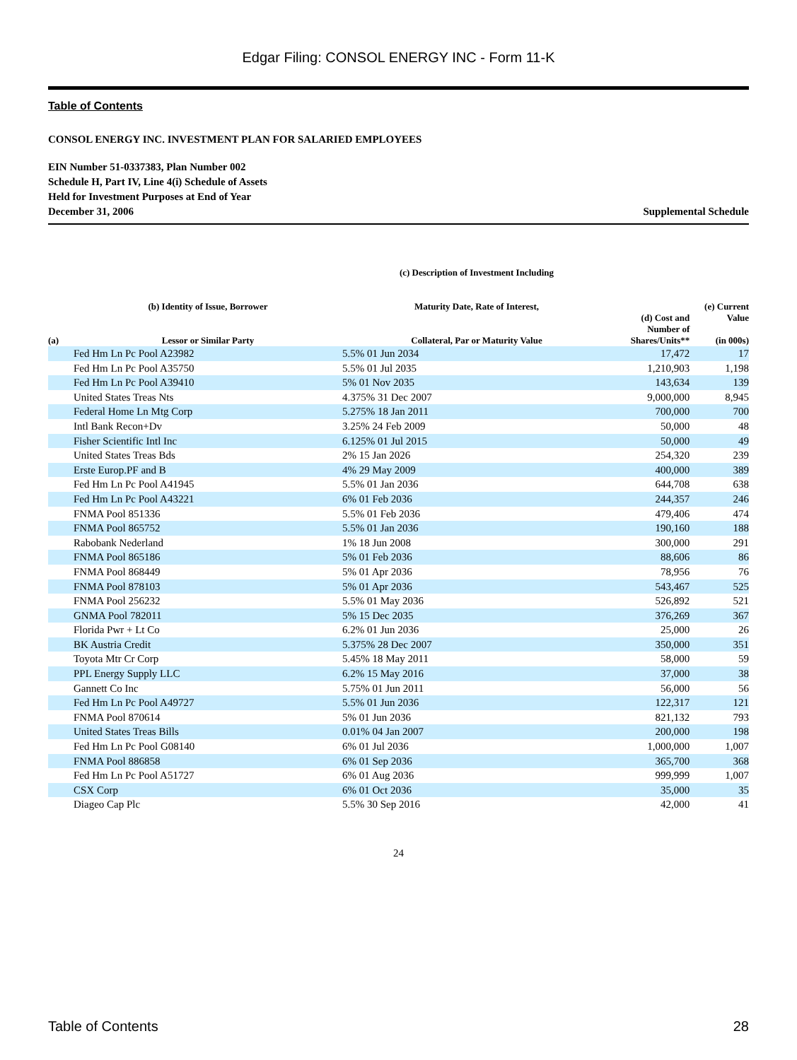Edgar Filing: CONSOL ENERGY INC - Form 11-K
Table of Contents
CONSOL ENERGY INC. INVESTMENT PLAN FOR SALARIED EMPLOYEES
EIN Number 51-0337383, Plan Number 002
Schedule H, Part IV, Line 4(i) Schedule of Assets
Held for Investment Purposes at End of Year
December 31, 2006 Supplemental Schedule
| (a) | (b) Identity of Issue, Borrower Lessor or Similar Party | (c) Description of Investment Including Maturity Date, Rate of Interest, Collateral, Par or Maturity Value | (d) Cost and Number of Shares/Units** | (e) Current Value (in 000s) |
| --- | --- | --- | --- | --- |
| | Fed Hm Ln Pc Pool A23982 | 5.5% 01 Jun 2034 | 17,472 | 17 |
| | Fed Hm Ln Pc Pool A35750 | 5.5% 01 Jul 2035 | 1,210,903 | 1,198 |
| | Fed Hm Ln Pc Pool A39410 | 5% 01 Nov 2035 | 143,634 | 139 |
| | United States Treas Nts | 4.375% 31 Dec 2007 | 9,000,000 | 8,945 |
| | Federal Home Ln Mtg Corp | 5.275% 18 Jan 2011 | 700,000 | 700 |
| | Intl Bank Recon+Dv | 3.25% 24 Feb 2009 | 50,000 | 48 |
| | Fisher Scientific Intl Inc | 6.125% 01 Jul 2015 | 50,000 | 49 |
| | United States Treas Bds | 2% 15 Jan 2026 | 254,320 | 239 |
| | Erste Europ.PF and B | 4% 29 May 2009 | 400,000 | 389 |
| | Fed Hm Ln Pc Pool A41945 | 5.5% 01 Jan 2036 | 644,708 | 638 |
| | Fed Hm Ln Pc Pool A43221 | 6% 01 Feb 2036 | 244,357 | 246 |
| | FNMA Pool 851336 | 5.5% 01 Feb 2036 | 479,406 | 474 |
| | FNMA Pool 865752 | 5.5% 01 Jan 2036 | 190,160 | 188 |
| | Rabobank Nederland | 1% 18 Jun 2008 | 300,000 | 291 |
| | FNMA Pool 865186 | 5% 01 Feb 2036 | 88,606 | 86 |
| | FNMA Pool 868449 | 5% 01 Apr 2036 | 78,956 | 76 |
| | FNMA Pool 878103 | 5% 01 Apr 2036 | 543,467 | 525 |
| | FNMA Pool 256232 | 5.5% 01 May 2036 | 526,892 | 521 |
| | GNMA Pool 782011 | 5% 15 Dec 2035 | 376,269 | 367 |
| | Florida Pwr + Lt Co | 6.2% 01 Jun 2036 | 25,000 | 26 |
| | BK Austria Credit | 5.375% 28 Dec 2007 | 350,000 | 351 |
| | Toyota Mtr Cr Corp | 5.45% 18 May 2011 | 58,000 | 59 |
| | PPL Energy Supply LLC | 6.2% 15 May 2016 | 37,000 | 38 |
| | Gannett Co Inc | 5.75% 01 Jun 2011 | 56,000 | 56 |
| | Fed Hm Ln Pc Pool A49727 | 5.5% 01 Jun 2036 | 122,317 | 121 |
| | FNMA Pool 870614 | 5% 01 Jun 2036 | 821,132 | 793 |
| | United States Treas Bills | 0.01% 04 Jan 2007 | 200,000 | 198 |
| | Fed Hm Ln Pc Pool G08140 | 6% 01 Jul 2036 | 1,000,000 | 1,007 |
| | FNMA Pool 886858 | 6% 01 Sep 2036 | 365,700 | 368 |
| | Fed Hm Ln Pc Pool A51727 | 6% 01 Aug 2036 | 999,999 | 1,007 |
| | CSX Corp | 6% 01 Oct 2036 | 35,000 | 35 |
| | Diageo Cap Plc | 5.5% 30 Sep 2016 | 42,000 | 41 |
24
Table of Contents 28